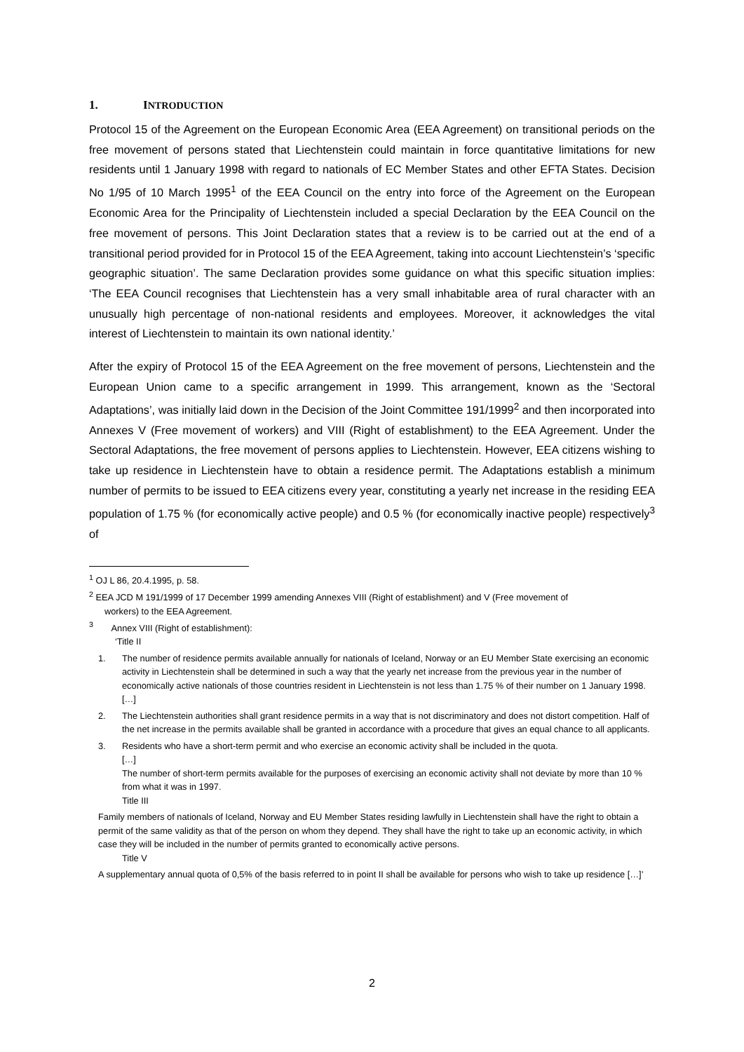1. INTRODUCTION
Protocol 15 of the Agreement on the European Economic Area (EEA Agreement) on transitional periods on the free movement of persons stated that Liechtenstein could maintain in force quantitative limitations for new residents until 1 January 1998 with regard to nationals of EC Member States and other EFTA States. Decision No 1/95 of 10 March 1995<sup>1</sup> of the EEA Council on the entry into force of the Agreement on the European Economic Area for the Principality of Liechtenstein included a special Declaration by the EEA Council on the free movement of persons. This Joint Declaration states that a review is to be carried out at the end of a transitional period provided for in Protocol 15 of the EEA Agreement, taking into account Liechtenstein’s ‘specific geographic situation’. The same Declaration provides some guidance on what this specific situation implies: ‘The EEA Council recognises that Liechtenstein has a very small inhabitable area of rural character with an unusually high percentage of non-national residents and employees. Moreover, it acknowledges the vital interest of Liechtenstein to maintain its own national identity.’
After the expiry of Protocol 15 of the EEA Agreement on the free movement of persons, Liechtenstein and the European Union came to a specific arrangement in 1999. This arrangement, known as the ‘Sectoral Adaptations’, was initially laid down in the Decision of the Joint Committee 191/1999<sup>2</sup> and then incorporated into Annexes V (Free movement of workers) and VIII (Right of establishment) to the EEA Agreement. Under the Sectoral Adaptations, the free movement of persons applies to Liechtenstein. However, EEA citizens wishing to take up residence in Liechtenstein have to obtain a residence permit. The Adaptations establish a minimum number of permits to be issued to EEA citizens every year, constituting a yearly net increase in the residing EEA population of 1.75 % (for economically active people) and 0.5 % (for economically inactive people) respectively<sup>3</sup> of
<sup>1</sup> OJ L 86, 20.4.1995, p. 58.
<sup>2</sup> EEA JCD M 191/1999 of 17 December 1999 amending Annexes VIII (Right of establishment) and V (Free movement of
workers) to the EEA Agreement.
<sup>3</sup> Annex VIII (Right of establishment):
‘Title II
1. The number of residence permits available annually for nationals of Iceland, Norway or an EU Member State exercising an economic activity in Liechtenstein shall be determined in such a way that the yearly net increase from the previous year in the number of economically active nationals of those countries resident in Liechtenstein is not less than 1.75 % of their number on 1 January 1998.
[…]
2. The Liechtenstein authorities shall grant residence permits in a way that is not discriminatory and does not distort competition. Half of the net increase in the permits available shall be granted in accordance with a procedure that gives an equal chance to all applicants.
3. Residents who have a short-term permit and who exercise an economic activity shall be included in the quota.
[…]
The number of short-term permits available for the purposes of exercising an economic activity shall not deviate by more than 10 % from what it was in 1997.
Title III
Family members of nationals of Iceland, Norway and EU Member States residing lawfully in Liechtenstein shall have the right to obtain a permit of the same validity as that of the person on whom they depend. They shall have the right to take up an economic activity, in which case they will be included in the number of permits granted to economically active persons.
Title V
A supplementary annual quota of 0,5% of the basis referred to in point II shall be available for persons who wish to take up residence […]’
2